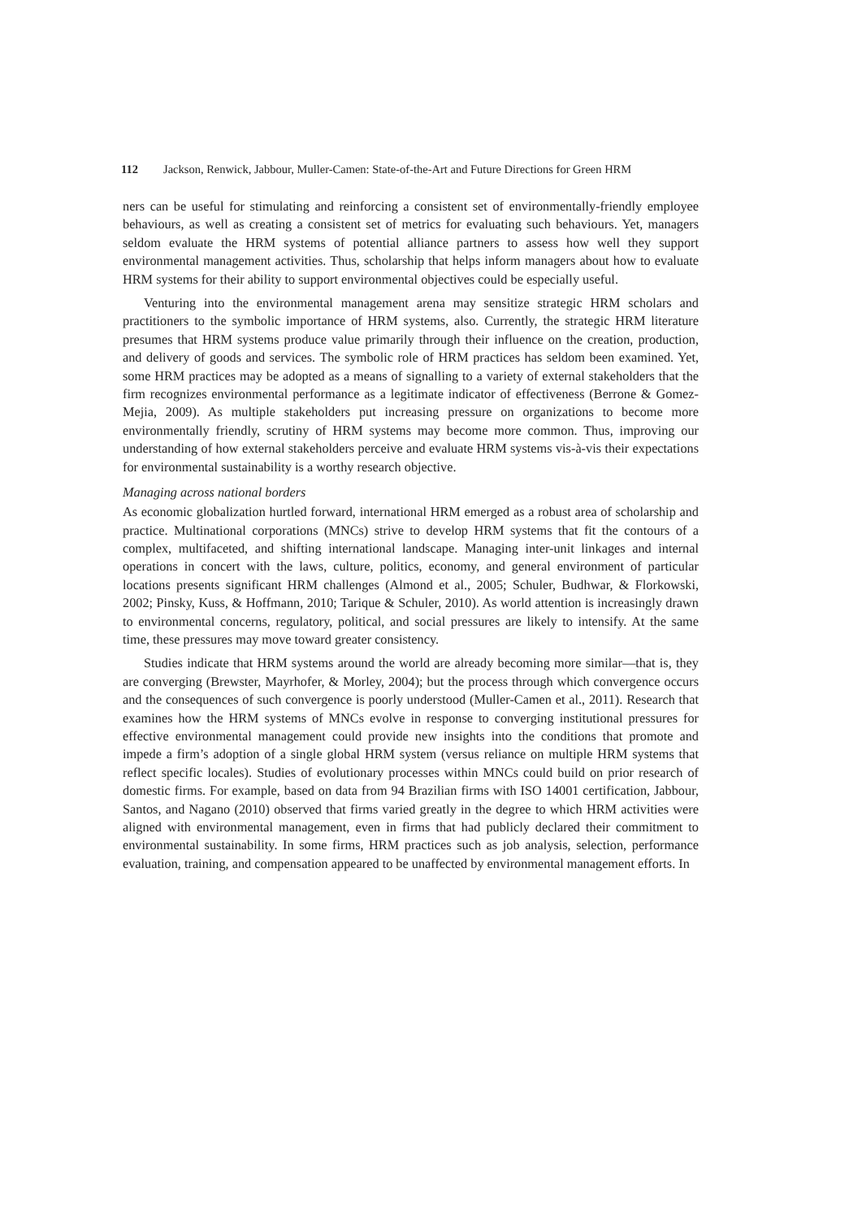112 Jackson, Renwick, Jabbour, Muller-Camen: State-of-the-Art and Future Directions for Green HRM
ners can be useful for stimulating and reinforcing a consistent set of environmentally-friendly employee behaviours, as well as creating a consistent set of metrics for evaluating such behaviours. Yet, managers seldom evaluate the HRM systems of potential alliance partners to assess how well they support environmental management activities. Thus, scholarship that helps inform managers about how to evaluate HRM systems for their ability to support environmental objectives could be especially useful.
Venturing into the environmental management arena may sensitize strategic HRM scholars and practitioners to the symbolic importance of HRM systems, also. Currently, the strategic HRM literature presumes that HRM systems produce value primarily through their influence on the creation, production, and delivery of goods and services. The symbolic role of HRM practices has seldom been examined. Yet, some HRM practices may be adopted as a means of signalling to a variety of external stakeholders that the firm recognizes environmental performance as a legitimate indicator of effectiveness (Berrone & Gomez-Mejia, 2009). As multiple stakeholders put increasing pressure on organizations to become more environmentally friendly, scrutiny of HRM systems may become more common. Thus, improving our understanding of how external stakeholders perceive and evaluate HRM systems vis-à-vis their expectations for environmental sustainability is a worthy research objective.
Managing across national borders
As economic globalization hurtled forward, international HRM emerged as a robust area of scholarship and practice. Multinational corporations (MNCs) strive to develop HRM systems that fit the contours of a complex, multifaceted, and shifting international landscape. Managing inter-unit linkages and internal operations in concert with the laws, culture, politics, economy, and general environment of particular locations presents significant HRM challenges (Almond et al., 2005; Schuler, Budhwar, & Florkowski, 2002; Pinsky, Kuss, & Hoffmann, 2010; Tarique & Schuler, 2010). As world attention is increasingly drawn to environmental concerns, regulatory, political, and social pressures are likely to intensify. At the same time, these pressures may move toward greater consistency.
Studies indicate that HRM systems around the world are already becoming more similar—that is, they are converging (Brewster, Mayrhofer, & Morley, 2004); but the process through which convergence occurs and the consequences of such convergence is poorly understood (Muller-Camen et al., 2011). Research that examines how the HRM systems of MNCs evolve in response to converging institutional pressures for effective environmental management could provide new insights into the conditions that promote and impede a firm’s adoption of a single global HRM system (versus reliance on multiple HRM systems that reflect specific locales). Studies of evolutionary processes within MNCs could build on prior research of domestic firms. For example, based on data from 94 Brazilian firms with ISO 14001 certification, Jabbour, Santos, and Nagano (2010) observed that firms varied greatly in the degree to which HRM activities were aligned with environmental management, even in firms that had publicly declared their commitment to environmental sustainability. In some firms, HRM practices such as job analysis, selection, performance evaluation, training, and compensation appeared to be unaffected by environmental management efforts. In